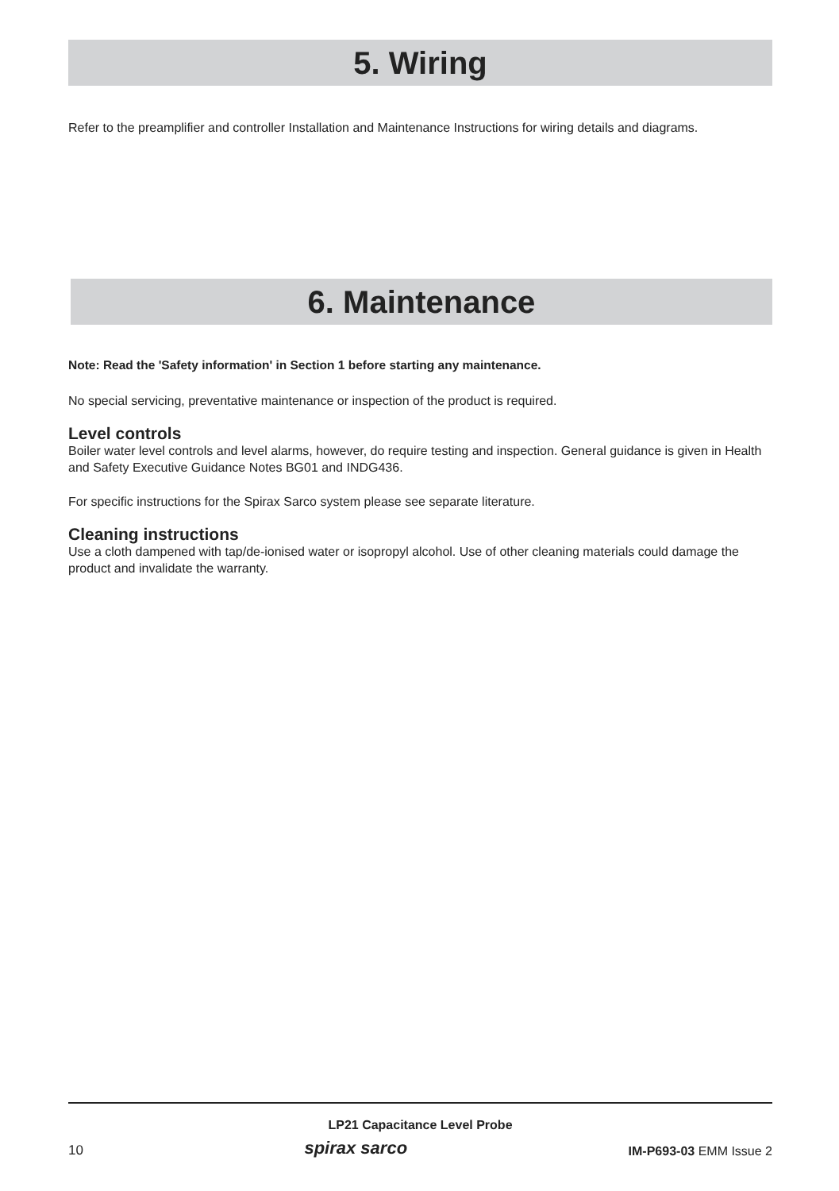5. Wiring
Refer to the preamplifier and controller Installation and Maintenance Instructions for wiring details and diagrams.
6. Maintenance
Note: Read the 'Safety information' in Section 1 before starting any maintenance.
No special servicing, preventative maintenance or inspection of the product is required.
Level controls
Boiler water level controls and level alarms, however, do require testing and inspection. General guidance is given in Health and Safety Executive Guidance Notes BG01 and INDG436.
For specific instructions for the Spirax Sarco system please see separate literature.
Cleaning instructions
Use a cloth dampened with tap/de-ionised water or isopropyl alcohol. Use of other cleaning materials could damage the product and invalidate the warranty.
LP21 Capacitance Level Probe
10 spirax sarco IM-P693-03 EMM Issue 2